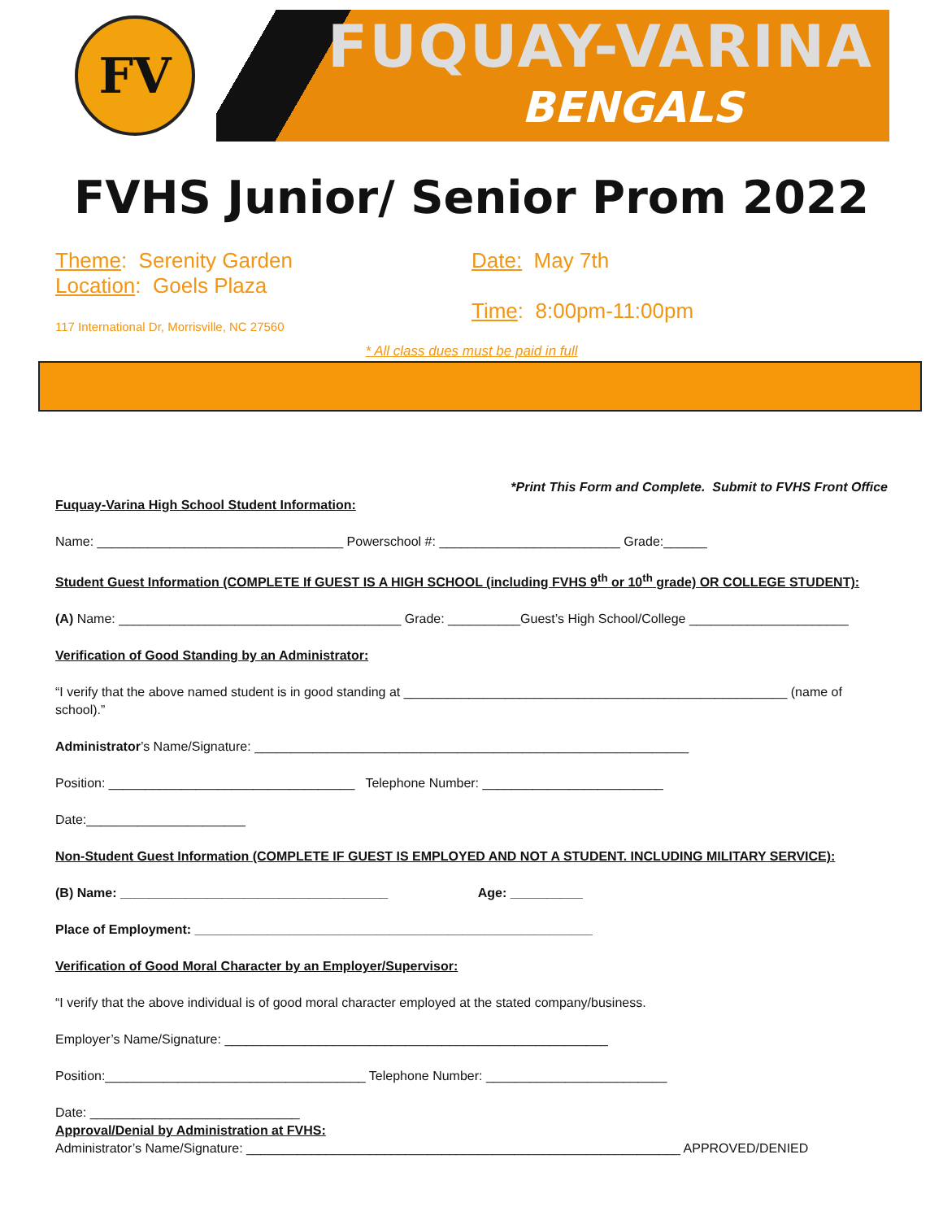FV
FUQUAY-VARINA
BENGALS
FVHS Junior/ Senior Prom 2022
Theme: Serenity Garden
Location: Goels Plaza
117 International Dr, Morrisville, NC 27560
Date: May 7th
Time: 8:00pm-11:00pm
* All class dues must be paid in full
*Print This Form and Complete. Submit to FVHS Front Office
Fuquay-Varina High School Student Information:
Name: __________________________________ Powerschool #: _________________________ Grade:______
Student Guest Information (COMPLETE If GUEST IS A HIGH SCHOOL (including FVHS 9<sup>th</sup> or 10<sup>th</sup> grade) OR COLLEGE STUDENT):
(A) Name: _______________________________________ Grade: __________Guest’s High School/College ______________________
Verification of Good Standing by an Administrator:
“I verify that the above named student is in good standing at _____________________________________________________ (name of school).”
Administrator’s Name/Signature: ____________________________________________________________
Position: __________________________________ Telephone Number: _________________________
Date:______________________
Non-Student Guest Information (COMPLETE IF GUEST IS EMPLOYED AND NOT A STUDENT. INCLUDING MILITARY SERVICE):
(B) Name: _____________________________________ Age: __________
Place of Employment: _______________________________________________________
Verification of Good Moral Character by an Employer/Supervisor:
“I verify that the above individual is of good moral character employed at the stated company/business.
Employer’s Name/Signature: _____________________________________________________
Position:____________________________________ Telephone Number: _________________________
Date: _____________________________
Approval/Denial by Administration at FVHS:
Administrator’s Name/Signature: ____________________________________________________________ APPROVED/DENIED